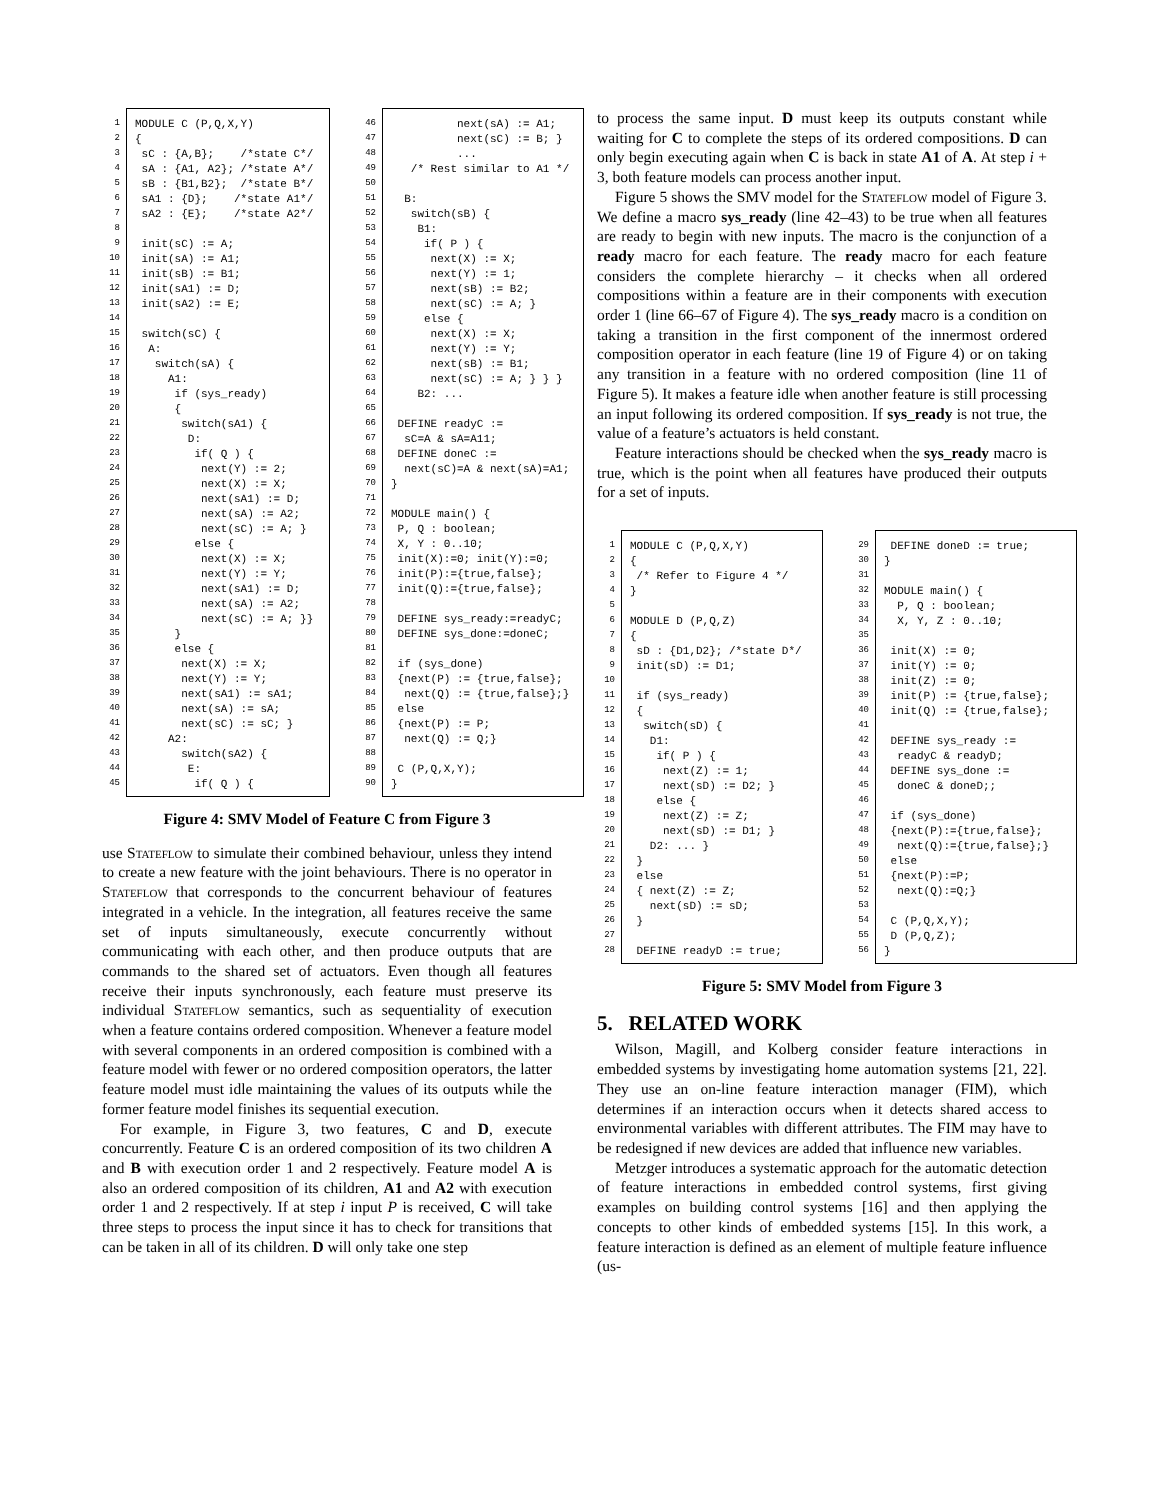1 2 3 4 5 6 7 8 9 10 11 12 13 14 15 16 17 18 19 20 21 22 23 24 25 26 27 28 29 30 31 32 33 34 35 36 37 38 39 40 41 42 43 44 45
MODULE C (P,Q,X,Y) { sC : {A,B}; /*state C*/ sA : {A1, A2}; /*state A*/ sB : {B1,B2}; /*state B*/ sA1 : {D}; /*state A1*/ sA2 : {E}; /*state A2*/ init(sC) := A; init(sA) := A1; init(sB) := B1; init(sA1) := D; init(sA2) := E; switch(sC) { A: switch(sA) { A1: if (sys_ready) { switch(sA1) { D: if( Q ) { next(Y) := 2; next(X) := X; next(sA1) := D; next(sA) := A2; next(sC) := A; } else { next(X) := X; next(Y) := Y; next(sA1) := D; next(sA) := A2; next(sC) := A; }} } else { next(X) := X; next(Y) := Y; next(sA1) := sA1; next(sA) := sA; next(sC) := sC; } A2: switch(sA2) { E: if( Q ) {
46 47 48 49 50 51 52 53 54 55 56 57 58 59 60 61 62 63 64 65 66 67 68 69 70 71 72 73 74 75 76 77 78 79 80 81 82 83 84 85 86 87 88 89 90
next(sA) := A1; next(sC) := B; } ... /* Rest similar to A1 */ B: switch(sB) { B1: if( P ) { next(X) := X; next(Y) := 1; next(sB) := B2; next(sC) := A; } else { next(X) := X; next(Y) := Y; next(sB) := B1; next(sC) := A; } } } B2: ... DEFINE readyC := sC=A & sA=A11; DEFINE doneC := next(sC)=A & next(sA)=A1; } MODULE main() { P, Q : boolean; X, Y : 0..10; init(X):=0; init(Y):=0; init(P):={true,false}; init(Q):={true,false}; DEFINE sys_ready:=readyC; DEFINE sys_done:=doneC; if (sys_done) {next(P) := {true,false}; next(Q) := {true,false};} else {next(P) := P; next(Q) := Q;} C (P,Q,X,Y); }
Figure 4: SMV Model of Feature C from Figure 3
use Stateflow to simulate their combined behaviour, unless they intend to create a new feature with the joint behaviours. There is no operator in Stateflow that corresponds to the concurrent behaviour of features integrated in a vehicle. In the integration, all features receive the same set of inputs simultaneously, execute concurrently without communicating with each other, and then produce outputs that are commands to the shared set of actuators. Even though all features receive their inputs synchronously, each feature must preserve its individual Stateflow semantics, such as sequentiality of execution when a feature contains ordered composition. Whenever a feature model with several components in an ordered composition is combined with a feature model with fewer or no ordered composition operators, the latter feature model must idle maintaining the values of its outputs while the former feature model finishes its sequential execution.
For example, in Figure 3, two features, C and D, execute concurrently. Feature C is an ordered composition of its two children A and B with execution order 1 and 2 respectively. Feature model A is also an ordered composition of its children, A1 and A2 with execution order 1 and 2 respectively. If at step i input P is received, C will take three steps to process the input since it has to check for transitions that can be taken in all of its children. D will only take one step
to process the same input. D must keep its outputs constant while waiting for C to complete the steps of its ordered compositions. D can only begin executing again when C is back in state A1 of A. At step i + 3, both feature models can process another input.
Figure 5 shows the SMV model for the Stateflow model of Figure 3. We define a macro sys_ready (line 42–43) to be true when all features are ready to begin with new inputs. The macro is the conjunction of a ready macro for each feature. The ready macro for each feature considers the complete hierarchy – it checks when all ordered compositions within a feature are in their components with execution order 1 (line 66–67 of Figure 4). The sys_ready macro is a condition on taking a transition in the first component of the innermost ordered composition operator in each feature (line 19 of Figure 4) or on taking any transition in a feature with no ordered composition (line 11 of Figure 5). It makes a feature idle when another feature is still processing an input following its ordered composition. If sys_ready is not true, the value of a feature’s actuators is held constant.
Feature interactions should be checked when the sys_ready macro is true, which is the point when all features have produced their outputs for a set of inputs.
1 2 3 4 5 6 7 8 9 10 11 12 13 14 15 16 17 18 19 20 21 22 23 24 25 26 27 28
MODULE C (P,Q,X,Y) { /* Refer to Figure 4 */ } MODULE D (P,Q,Z) { sD : {D1,D2}; /*state D*/ init(sD) := D1; if (sys_ready) { switch(sD) { D1: if( P ) { next(Z) := 1; next(sD) := D2; } else { next(Z) := Z; next(sD) := D1; } D2: ... } } else { next(Z) := Z; next(sD) := sD; } DEFINE readyD := true;
29 30 31 32 33 34 35 36 37 38 39 40 41 42 43 44 45 46 47 48 49 50 51 52 53 54 55 56
DEFINE doneD := true; } MODULE main() { P, Q : boolean; X, Y, Z : 0..10; init(X) := 0; init(Y) := 0; init(Z) := 0; init(P) := {true,false}; init(Q) := {true,false}; DEFINE sys_ready := readyC & readyD; DEFINE sys_done := doneC & doneD;; if (sys_done) {next(P):={true,false}; next(Q):={true,false};} else {next(P):=P; next(Q):=Q;} C (P,Q,X,Y); D (P,Q,Z); }
Figure 5: SMV Model from Figure 3
5. RELATED WORK
Wilson, Magill, and Kolberg consider feature interactions in embedded systems by investigating home automation systems [21, 22]. They use an on-line feature interaction manager (FIM), which determines if an interaction occurs when it detects shared access to environmental variables with different attributes. The FIM may have to be redesigned if new devices are added that influence new variables.
Metzger introduces a systematic approach for the automatic detection of feature interactions in embedded control systems, first giving examples on building control systems [16] and then applying the concepts to other kinds of embedded systems [15]. In this work, a feature interaction is defined as an element of multiple feature influence (us-